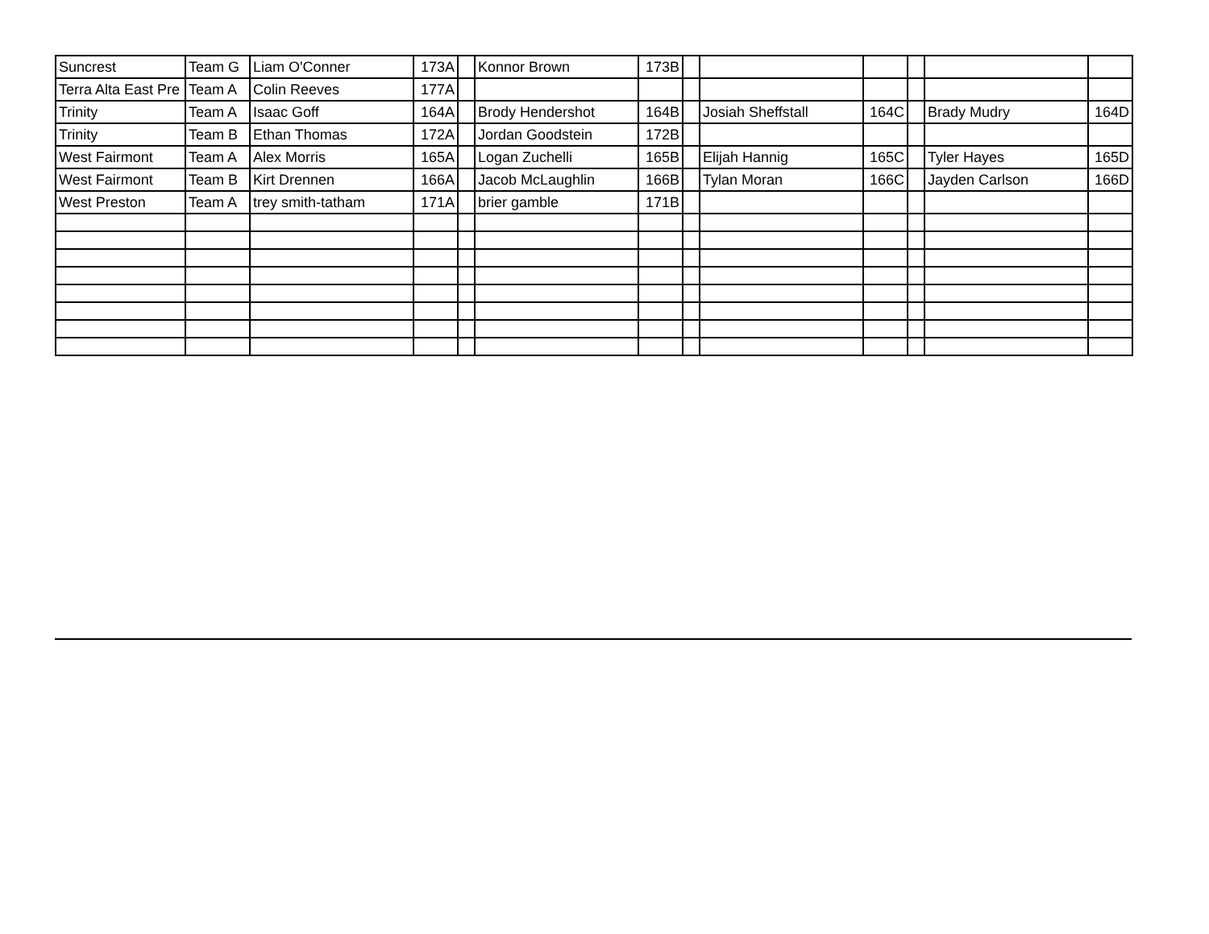| Suncrest | Team G | Liam O'Conner | 173A | | Konnor Brown | 173B | | | | | | |
| Terra Alta East Pre | Team A | Colin Reeves | 177A | | | | | | | | | |
| Trinity | Team A | Isaac Goff | 164A | | Brody Hendershot | 164B | | Josiah Sheffstall | 164C | | Brady Mudry | 164D |
| Trinity | Team B | Ethan Thomas | 172A | | Jordan Goodstein | 172B | | | | | | |
| West Fairmont | Team A | Alex Morris | 165A | | Logan Zuchelli | 165B | | Elijah Hannig | 165C | | Tyler Hayes | 165D |
| West Fairmont | Team B | Kirt Drennen | 166A | | Jacob McLaughlin | 166B | | Tylan Moran | 166C | | Jayden Carlson | 166D |
| West Preston | Team A | trey smith-tatham | 171A | | brier gamble | 171B | | | | | | |